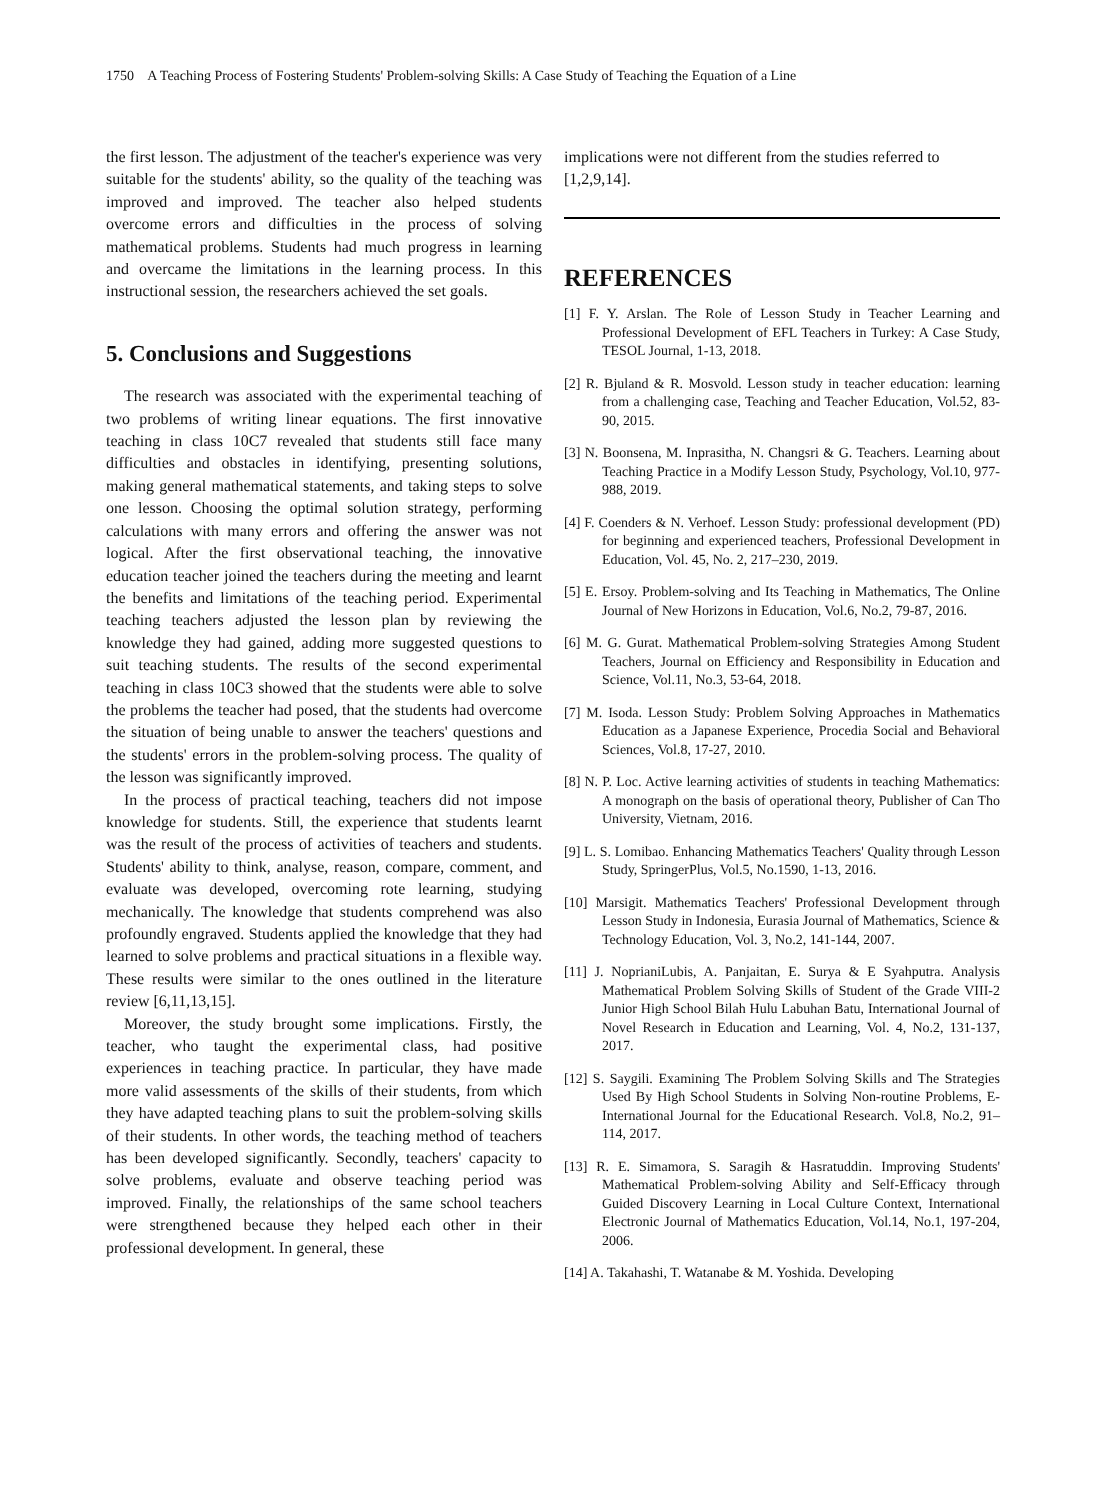1750 A Teaching Process of Fostering Students' Problem-solving Skills: A Case Study of Teaching the Equation of a Line
the first lesson. The adjustment of the teacher's experience was very suitable for the students' ability, so the quality of the teaching was improved and improved. The teacher also helped students overcome errors and difficulties in the process of solving mathematical problems. Students had much progress in learning and overcame the limitations in the learning process. In this instructional session, the researchers achieved the set goals.
5. Conclusions and Suggestions
The research was associated with the experimental teaching of two problems of writing linear equations. The first innovative teaching in class 10C7 revealed that students still face many difficulties and obstacles in identifying, presenting solutions, making general mathematical statements, and taking steps to solve one lesson. Choosing the optimal solution strategy, performing calculations with many errors and offering the answer was not logical. After the first observational teaching, the innovative education teacher joined the teachers during the meeting and learnt the benefits and limitations of the teaching period. Experimental teaching teachers adjusted the lesson plan by reviewing the knowledge they had gained, adding more suggested questions to suit teaching students. The results of the second experimental teaching in class 10C3 showed that the students were able to solve the problems the teacher had posed, that the students had overcome the situation of being unable to answer the teachers' questions and the students' errors in the problem-solving process. The quality of the lesson was significantly improved.
In the process of practical teaching, teachers did not impose knowledge for students. Still, the experience that students learnt was the result of the process of activities of teachers and students. Students' ability to think, analyse, reason, compare, comment, and evaluate was developed, overcoming rote learning, studying mechanically. The knowledge that students comprehend was also profoundly engraved. Students applied the knowledge that they had learned to solve problems and practical situations in a flexible way. These results were similar to the ones outlined in the literature review [6,11,13,15].
Moreover, the study brought some implications. Firstly, the teacher, who taught the experimental class, had positive experiences in teaching practice. In particular, they have made more valid assessments of the skills of their students, from which they have adapted teaching plans to suit the problem-solving skills of their students. In other words, the teaching method of teachers has been developed significantly. Secondly, teachers' capacity to solve problems, evaluate and observe teaching period was improved. Finally, the relationships of the same school teachers were strengthened because they helped each other in their professional development. In general, these
implications were not different from the studies referred to [1,2,9,14].
REFERENCES
[1] F. Y. Arslan. The Role of Lesson Study in Teacher Learning and Professional Development of EFL Teachers in Turkey: A Case Study, TESOL Journal, 1-13, 2018.
[2] R. Bjuland & R. Mosvold. Lesson study in teacher education: learning from a challenging case, Teaching and Teacher Education, Vol.52, 83-90, 2015.
[3] N. Boonsena, M. Inprasitha, N. Changsri & G. Teachers. Learning about Teaching Practice in a Modify Lesson Study, Psychology, Vol.10, 977-988, 2019.
[4] F. Coenders & N. Verhoef. Lesson Study: professional development (PD) for beginning and experienced teachers, Professional Development in Education, Vol. 45, No. 2, 217–230, 2019.
[5] E. Ersoy. Problem-solving and Its Teaching in Mathematics, The Online Journal of New Horizons in Education, Vol.6, No.2, 79-87, 2016.
[6] M. G. Gurat. Mathematical Problem-solving Strategies Among Student Teachers, Journal on Efficiency and Responsibility in Education and Science, Vol.11, No.3, 53-64, 2018.
[7] M. Isoda. Lesson Study: Problem Solving Approaches in Mathematics Education as a Japanese Experience, Procedia Social and Behavioral Sciences, Vol.8, 17-27, 2010.
[8] N. P. Loc. Active learning activities of students in teaching Mathematics: A monograph on the basis of operational theory, Publisher of Can Tho University, Vietnam, 2016.
[9] L. S. Lomibao. Enhancing Mathematics Teachers' Quality through Lesson Study, SpringerPlus, Vol.5, No.1590, 1-13, 2016.
[10] Marsigit. Mathematics Teachers' Professional Development through Lesson Study in Indonesia, Eurasia Journal of Mathematics, Science & Technology Education, Vol. 3, No.2, 141-144, 2007.
[11] J. NoprianiLubis, A. Panjaitan, E. Surya & E Syahputra. Analysis Mathematical Problem Solving Skills of Student of the Grade VIII-2 Junior High School Bilah Hulu Labuhan Batu, International Journal of Novel Research in Education and Learning, Vol. 4, No.2, 131-137, 2017.
[12] S. Saygili. Examining The Problem Solving Skills and The Strategies Used By High School Students in Solving Non-routine Problems, E-International Journal for the Educational Research. Vol.8, No.2, 91–114, 2017.
[13] R. E. Simamora, S. Saragih & Hasratuddin. Improving Students' Mathematical Problem-solving Ability and Self-Efficacy through Guided Discovery Learning in Local Culture Context, International Electronic Journal of Mathematics Education, Vol.14, No.1, 197-204, 2006.
[14] A. Takahashi, T. Watanabe & M. Yoshida. Developing